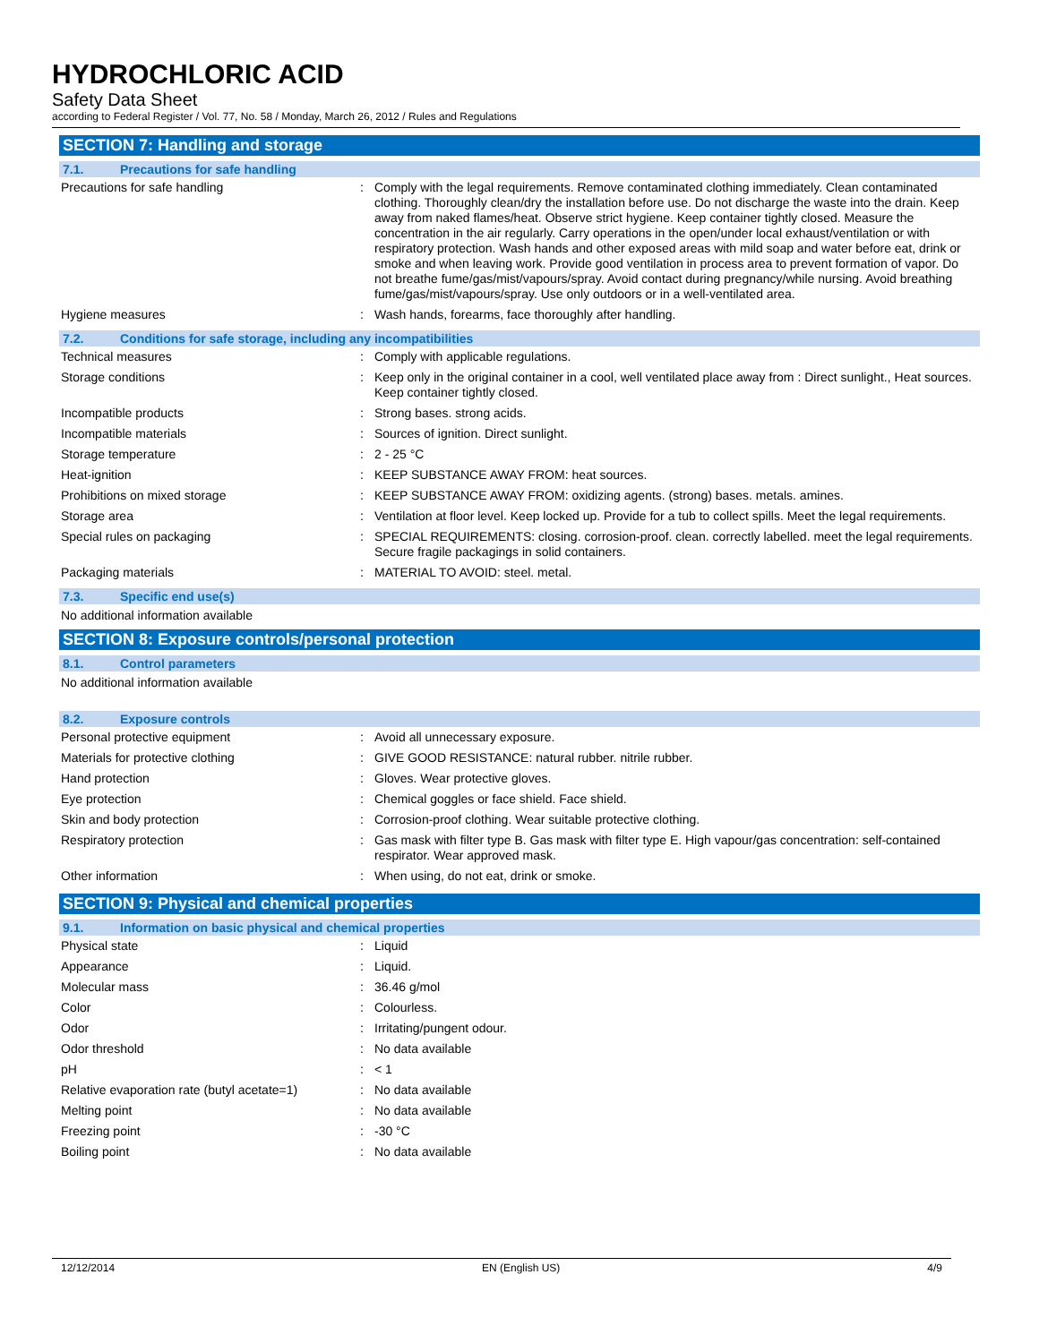HYDROCHLORIC ACID
Safety Data Sheet
according to Federal Register / Vol. 77, No. 58 / Monday, March 26, 2012 / Rules and Regulations
SECTION 7: Handling and storage
7.1. Precautions for safe handling
| Precautions for safe handling | : | Comply with the legal requirements. Remove contaminated clothing immediately. Clean contaminated clothing. Thoroughly clean/dry the installation before use. Do not discharge the waste into the drain. Keep away from naked flames/heat. Observe strict hygiene. Keep container tightly closed. Measure the concentration in the air regularly. Carry operations in the open/under local exhaust/ventilation or with respiratory protection. Wash hands and other exposed areas with mild soap and water before eat, drink or smoke and when leaving work. Provide good ventilation in process area to prevent formation of vapor. Do not breathe fume/gas/mist/vapours/spray. Avoid contact during pregnancy/while nursing. Avoid breathing fume/gas/mist/vapours/spray. Use only outdoors or in a well-ventilated area. |
| Hygiene measures | : | Wash hands, forearms, face thoroughly after handling. |
7.2. Conditions for safe storage, including any incompatibilities
| Technical measures | : | Comply with applicable regulations. |
| Storage conditions | : | Keep only in the original container in a cool, well ventilated place away from : Direct sunlight., Heat sources. Keep container tightly closed. |
| Incompatible products | : | Strong bases. strong acids. |
| Incompatible materials | : | Sources of ignition. Direct sunlight. |
| Storage temperature | : | 2 - 25 °C |
| Heat-ignition | : | KEEP SUBSTANCE AWAY FROM: heat sources. |
| Prohibitions on mixed storage | : | KEEP SUBSTANCE AWAY FROM: oxidizing agents. (strong) bases. metals. amines. |
| Storage area | : | Ventilation at floor level. Keep locked up. Provide for a tub to collect spills. Meet the legal requirements. |
| Special rules on packaging | : | SPECIAL REQUIREMENTS: closing. corrosion-proof. clean. correctly labelled. meet the legal requirements. Secure fragile packagings in solid containers. |
| Packaging materials | : | MATERIAL TO AVOID: steel. metal. |
7.3. Specific end use(s)
No additional information available
SECTION 8: Exposure controls/personal protection
8.1. Control parameters
No additional information available
8.2. Exposure controls
| Personal protective equipment | : | Avoid all unnecessary exposure. |
| Materials for protective clothing | : | GIVE GOOD RESISTANCE: natural rubber. nitrile rubber. |
| Hand protection | : | Gloves. Wear protective gloves. |
| Eye protection | : | Chemical goggles or face shield. Face shield. |
| Skin and body protection | : | Corrosion-proof clothing. Wear suitable protective clothing. |
| Respiratory protection | : | Gas mask with filter type B. Gas mask with filter type E. High vapour/gas concentration: self-contained respirator. Wear approved mask. |
| Other information | : | When using, do not eat, drink or smoke. |
SECTION 9: Physical and chemical properties
9.1. Information on basic physical and chemical properties
| Physical state | : | Liquid |
| Appearance | : | Liquid. |
| Molecular mass | : | 36.46 g/mol |
| Color | : | Colourless. |
| Odor | : | Irritating/pungent odour. |
| Odor threshold | : | No data available |
| pH | : | < 1 |
| Relative evaporation rate (butyl acetate=1) | : | No data available |
| Melting point | : | No data available |
| Freezing point | : | -30 °C |
| Boiling point | : | No data available |
12/12/2014 EN (English US) 4/9